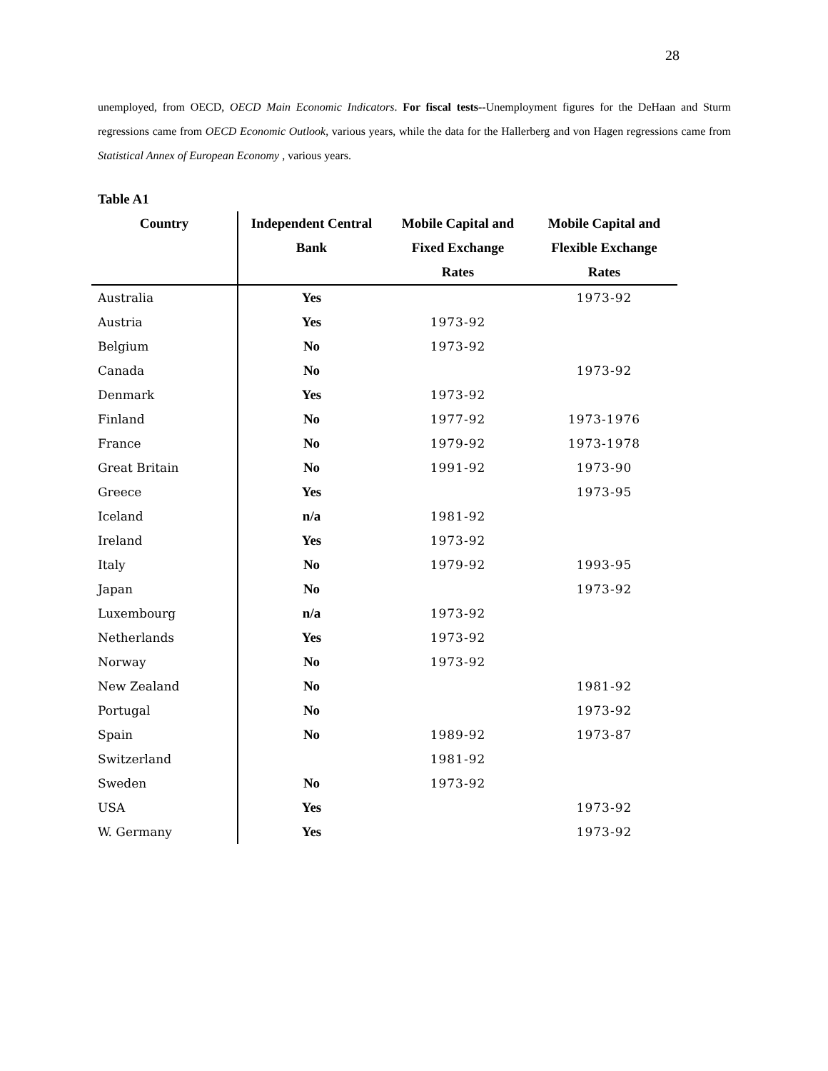28
unemployed, from OECD, OECD Main Economic Indicators. For fiscal tests--Unemployment figures for the DeHaan and Sturm regressions came from OECD Economic Outlook, various years, while the data for the Hallerberg and von Hagen regressions came from Statistical Annex of European Economy , various years.
Table A1
| Country | Independent Central | Mobile Capital and | Mobile Capital and |
| --- | --- | --- | --- |
| | Bank | Fixed Exchange | Flexible Exchange |
| | | Rates | Rates |
| Australia | Yes | | 1973-92 |
| Austria | Yes | 1973-92 | |
| Belgium | No | 1973-92 | |
| Canada | No | | 1973-92 |
| Denmark | Yes | 1973-92 | |
| Finland | No | 1977-92 | 1973-1976 |
| France | No | 1979-92 | 1973-1978 |
| Great Britain | No | 1991-92 | 1973-90 |
| Greece | Yes | | 1973-95 |
| Iceland | n/a | 1981-92 | |
| Ireland | Yes | 1973-92 | |
| Italy | No | 1979-92 | 1993-95 |
| Japan | No | | 1973-92 |
| Luxembourg | n/a | 1973-92 | |
| Netherlands | Yes | 1973-92 | |
| Norway | No | 1973-92 | |
| New Zealand | No | | 1981-92 |
| Portugal | No | | 1973-92 |
| Spain | No | 1989-92 | 1973-87 |
| Switzerland | | 1981-92 | |
| Sweden | No | 1973-92 | |
| USA | Yes | | 1973-92 |
| W. Germany | Yes | | 1973-92 |